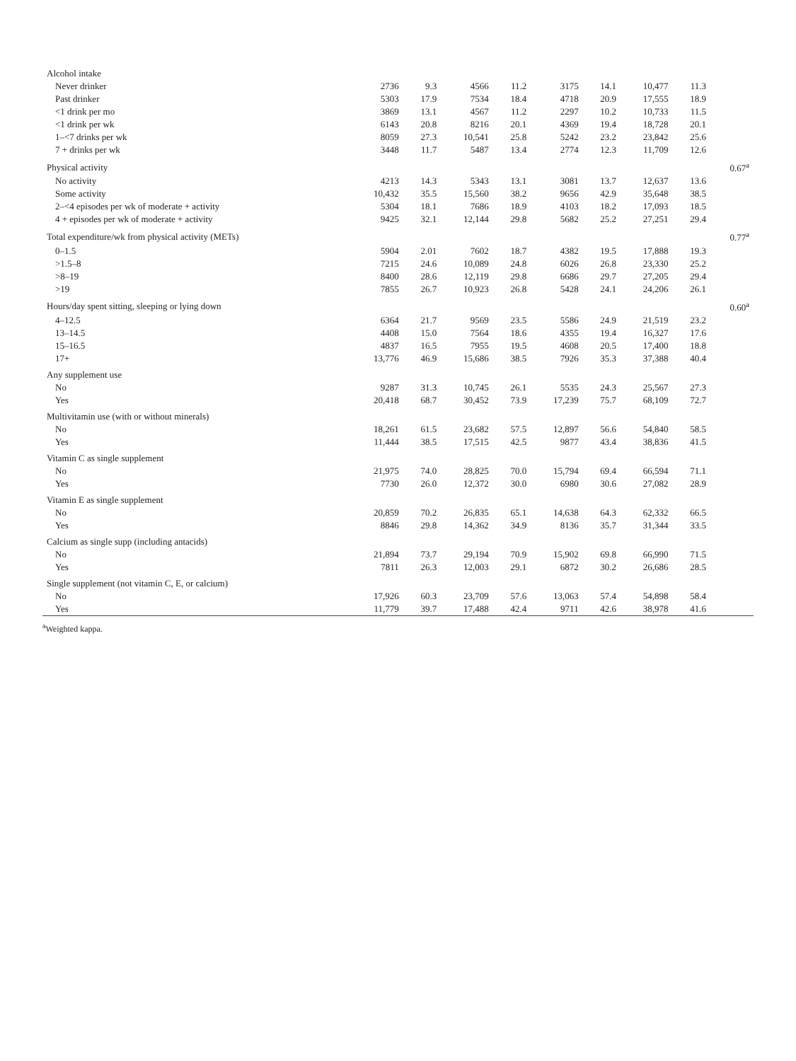| Alcohol intake | | | | | | | | | |
| Never drinker | 2736 | 9.3 | 4566 | 11.2 | 3175 | 14.1 | 10,477 | 11.3 | |
| Past drinker | 5303 | 17.9 | 7534 | 18.4 | 4718 | 20.9 | 17,555 | 18.9 | |
| <1 drink per mo | 3869 | 13.1 | 4567 | 11.2 | 2297 | 10.2 | 10,733 | 11.5 | |
| <1 drink per wk | 6143 | 20.8 | 8216 | 20.1 | 4369 | 19.4 | 18,728 | 20.1 | |
| 1–<7 drinks per wk | 8059 | 27.3 | 10,541 | 25.8 | 5242 | 23.2 | 23,842 | 25.6 | |
| 7 + drinks per wk | 3448 | 11.7 | 5487 | 13.4 | 2774 | 12.3 | 11,709 | 12.6 | |
| Physical activity | | | | | | | | | 0.67<sup>a</sup> |
| No activity | 4213 | 14.3 | 5343 | 13.1 | 3081 | 13.7 | 12,637 | 13.6 | |
| Some activity | 10,432 | 35.5 | 15,560 | 38.2 | 9656 | 42.9 | 35,648 | 38.5 | |
| 2–<4 episodes per wk of moderate + activity | 5304 | 18.1 | 7686 | 18.9 | 4103 | 18.2 | 17,093 | 18.5 | |
| 4 + episodes per wk of moderate + activity | 9425 | 32.1 | 12,144 | 29.8 | 5682 | 25.2 | 27,251 | 29.4 | |
| Total expenditure/wk from physical activity (METs) | | | | | | | | | 0.77<sup>a</sup> |
| 0–1.5 | 5904 | 2.01 | 7602 | 18.7 | 4382 | 19.5 | 17,888 | 19.3 | |
| >1.5–8 | 7215 | 24.6 | 10,089 | 24.8 | 6026 | 26.8 | 23,330 | 25.2 | |
| >8–19 | 8400 | 28.6 | 12,119 | 29.8 | 6686 | 29.7 | 27,205 | 29.4 | |
| >19 | 7855 | 26.7 | 10,923 | 26.8 | 5428 | 24.1 | 24,206 | 26.1 | |
| Hours/day spent sitting, sleeping or lying down | | | | | | | | | 0.60<sup>a</sup> |
| 4–12.5 | 6364 | 21.7 | 9569 | 23.5 | 5586 | 24.9 | 21,519 | 23.2 | |
| 13–14.5 | 4408 | 15.0 | 7564 | 18.6 | 4355 | 19.4 | 16,327 | 17.6 | |
| 15–16.5 | 4837 | 16.5 | 7955 | 19.5 | 4608 | 20.5 | 17,400 | 18.8 | |
| 17+ | 13,776 | 46.9 | 15,686 | 38.5 | 7926 | 35.3 | 37,388 | 40.4 | |
| Any supplement use | | | | | | | | | |
| No | 9287 | 31.3 | 10,745 | 26.1 | 5535 | 24.3 | 25,567 | 27.3 | |
| Yes | 20,418 | 68.7 | 30,452 | 73.9 | 17,239 | 75.7 | 68,109 | 72.7 | |
| Multivitamin use (with or without minerals) | | | | | | | | | |
| No | 18,261 | 61.5 | 23,682 | 57.5 | 12,897 | 56.6 | 54,840 | 58.5 | |
| Yes | 11,444 | 38.5 | 17,515 | 42.5 | 9877 | 43.4 | 38,836 | 41.5 | |
| Vitamin C as single supplement | | | | | | | | | |
| No | 21,975 | 74.0 | 28,825 | 70.0 | 15,794 | 69.4 | 66,594 | 71.1 | |
| Yes | 7730 | 26.0 | 12,372 | 30.0 | 6980 | 30.6 | 27,082 | 28.9 | |
| Vitamin E as single supplement | | | | | | | | | |
| No | 20,859 | 70.2 | 26,835 | 65.1 | 14,638 | 64.3 | 62,332 | 66.5 | |
| Yes | 8846 | 29.8 | 14,362 | 34.9 | 8136 | 35.7 | 31,344 | 33.5 | |
| Calcium as single supp (including antacids) | | | | | | | | | |
| No | 21,894 | 73.7 | 29,194 | 70.9 | 15,902 | 69.8 | 66,990 | 71.5 | |
| Yes | 7811 | 26.3 | 12,003 | 29.1 | 6872 | 30.2 | 26,686 | 28.5 | |
| Single supplement (not vitamin C, E, or calcium) | | | | | | | | | |
| No | 17,926 | 60.3 | 23,709 | 57.6 | 13,063 | 57.4 | 54,898 | 58.4 | |
| Yes | 11,779 | 39.7 | 17,488 | 42.4 | 9711 | 42.6 | 38,978 | 41.6 | |
<sup>a</sup> Weighted kappa.